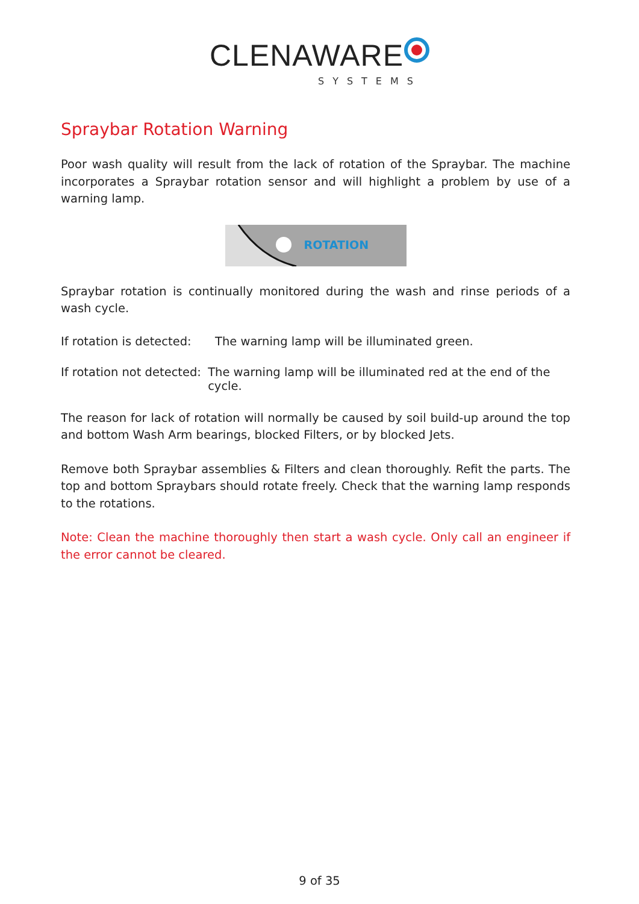CLENAWARE
SYSTEMS
Spraybar Rotation Warning
Poor wash quality will result from the lack of rotation of the Spraybar. The machine incorporates a Spraybar rotation sensor and will highlight a problem by use of a warning lamp.
ROTATION
Spraybar rotation is continually monitored during the wash and rinse periods of a wash cycle.
If rotation is detected: The warning lamp will be illuminated green.
If rotation not detected: The warning lamp will be illuminated red at the end of the cycle.
The reason for lack of rotation will normally be caused by soil build-up around the top and bottom Wash Arm bearings, blocked Filters, or by blocked Jets.
Remove both Spraybar assemblies & Filters and clean thoroughly. Refit the parts. The top and bottom Spraybars should rotate freely. Check that the warning lamp responds to the rotations.
Note: Clean the machine thoroughly then start a wash cycle. Only call an engineer if the error cannot be cleared.
9 of 35